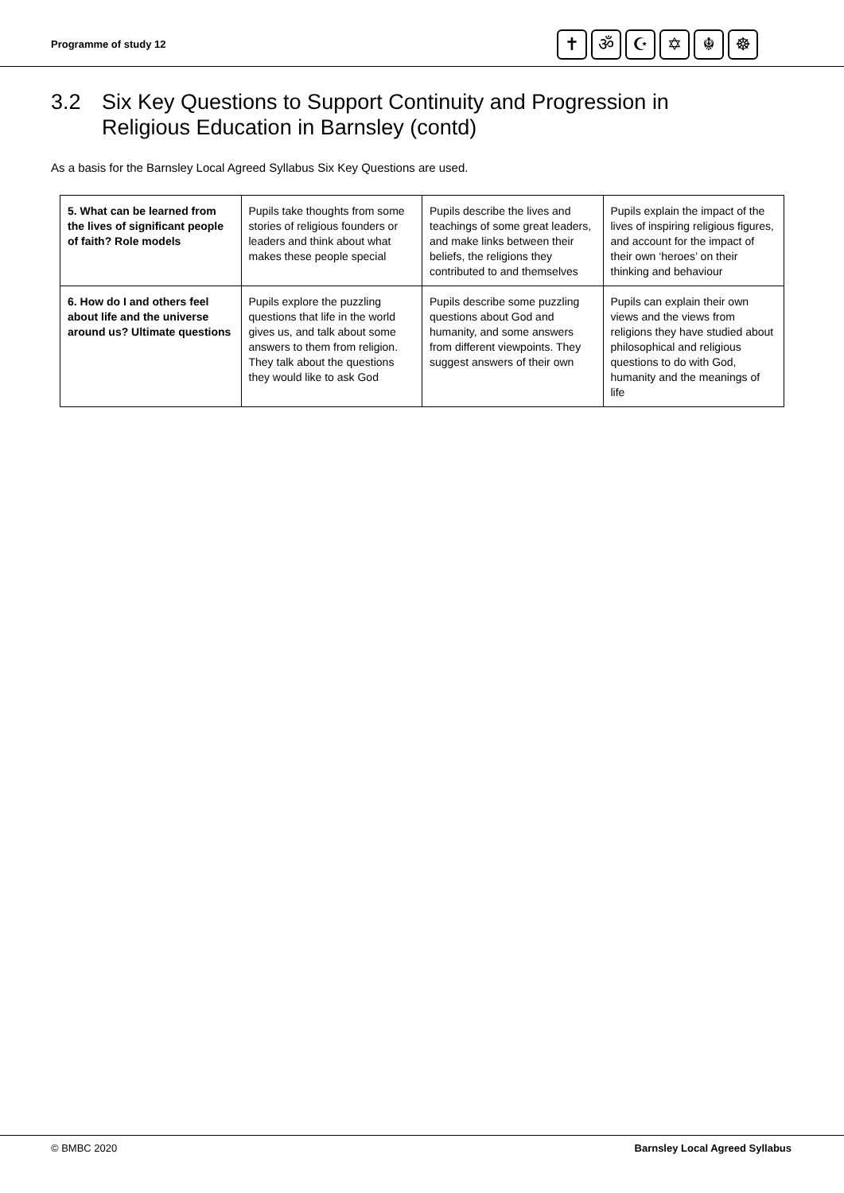Programme of study 12
✝ ॐ ☪ ✡ ☬ ☸
3.2 Six Key Questions to Support Continuity and Progression in
Religious Education in Barnsley (contd)
As a basis for the Barnsley Local Agreed Syllabus Six Key Questions are used.
| 5. What can be learned from the lives of significant people of faith? Role models | Pupils take thoughts from some stories of religious founders or leaders and think about what makes these people special | Pupils describe the lives and teachings of some great leaders, and make links between their beliefs, the religions they contributed to and themselves | Pupils explain the impact of the lives of inspiring religious figures, and account for the impact of their own ‘heroes’ on their thinking and behaviour |
| 6. How do I and others feel about life and the universe around us? Ultimate questions | Pupils explore the puzzling questions that life in the world gives us, and talk about some answers to them from religion. They talk about the questions they would like to ask God | Pupils describe some puzzling questions about God and humanity, and some answers from different viewpoints. They suggest answers of their own | Pupils can explain their own views and the views from religions they have studied about philosophical and religious questions to do with God, humanity and the meanings of life |
© BMBC 2020 Barnsley Local Agreed Syllabus